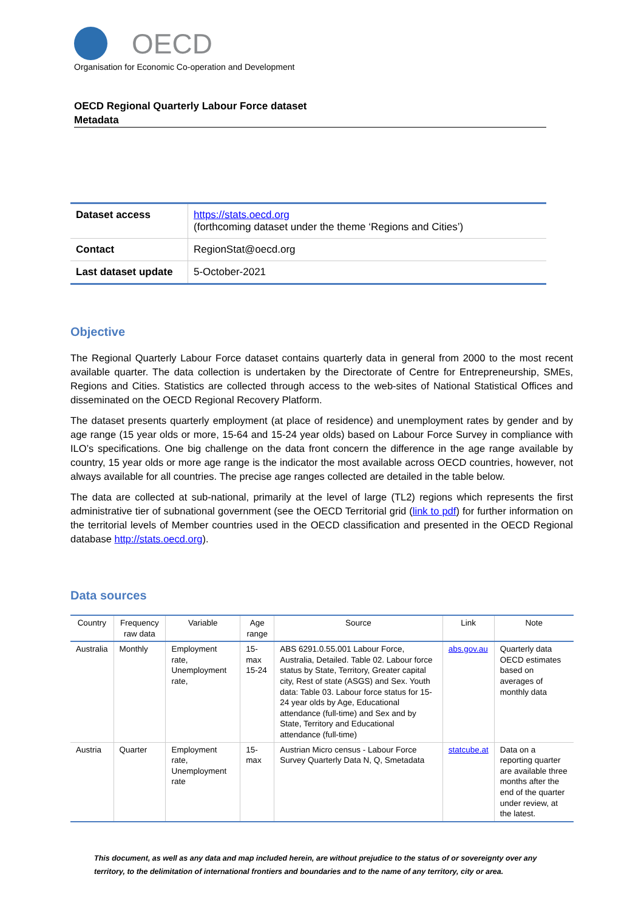OECD
Organisation for Economic Co-operation and Development
OECD Regional Quarterly Labour Force dataset
Metadata
| Dataset access | https://stats.oecd.org (forthcoming dataset under the theme ‘Regions and Cities’) |
| Contact | RegionStat@oecd.org |
| Last dataset update | 5-October-2021 |
Objective
The Regional Quarterly Labour Force dataset contains quarterly data in general from 2000 to the most recent available quarter. The data collection is undertaken by the Directorate of Centre for Entrepreneurship, SMEs, Regions and Cities. Statistics are collected through access to the web-sites of National Statistical Offices and disseminated on the OECD Regional Recovery Platform.
The dataset presents quarterly employment (at place of residence) and unemployment rates by gender and by age range (15 year olds or more, 15-64 and 15-24 year olds) based on Labour Force Survey in compliance with ILO’s specifications. One big challenge on the data front concern the difference in the age range available by country, 15 year olds or more age range is the indicator the most available across OECD countries, however, not always available for all countries. The precise age ranges collected are detailed in the table below.
The data are collected at sub-national, primarily at the level of large (TL2) regions which represents the first administrative tier of subnational government (see the OECD Territorial grid (link to pdf) for further information on the territorial levels of Member countries used in the OECD classification and presented in the OECD Regional database http://stats.oecd.org).
Data sources
| Country | Frequency raw data | Variable | Age range | Source | Link | Note |
| --- | --- | --- | --- | --- | --- | --- |
| Australia | Monthly | Employment rate, Unemployment rate, | 15-max 15-24 | ABS 6291.0.55.001 Labour Force, Australia, Detailed. Table 02. Labour force status by State, Territory, Greater capital city, Rest of state (ASGS) and Sex. Youth data: Table 03. Labour force status for 15-24 year olds by Age, Educational attendance (full-time) and Sex and by State, Territory and Educational attendance (full-time) | abs.gov.au | Quarterly data OECD estimates based on averages of monthly data |
| Austria | Quarter | Employment rate, Unemployment rate | 15-max | Austrian Micro census - Labour Force Survey Quarterly Data N, Q, Smetadata | statcube.at | Data on a reporting quarter are available three months after the end of the quarter under review, at the latest. |
This document, as well as any data and map included herein, are without prejudice to the status of or sovereignty over any territory, to the delimitation of international frontiers and boundaries and to the name of any territory, city or area.